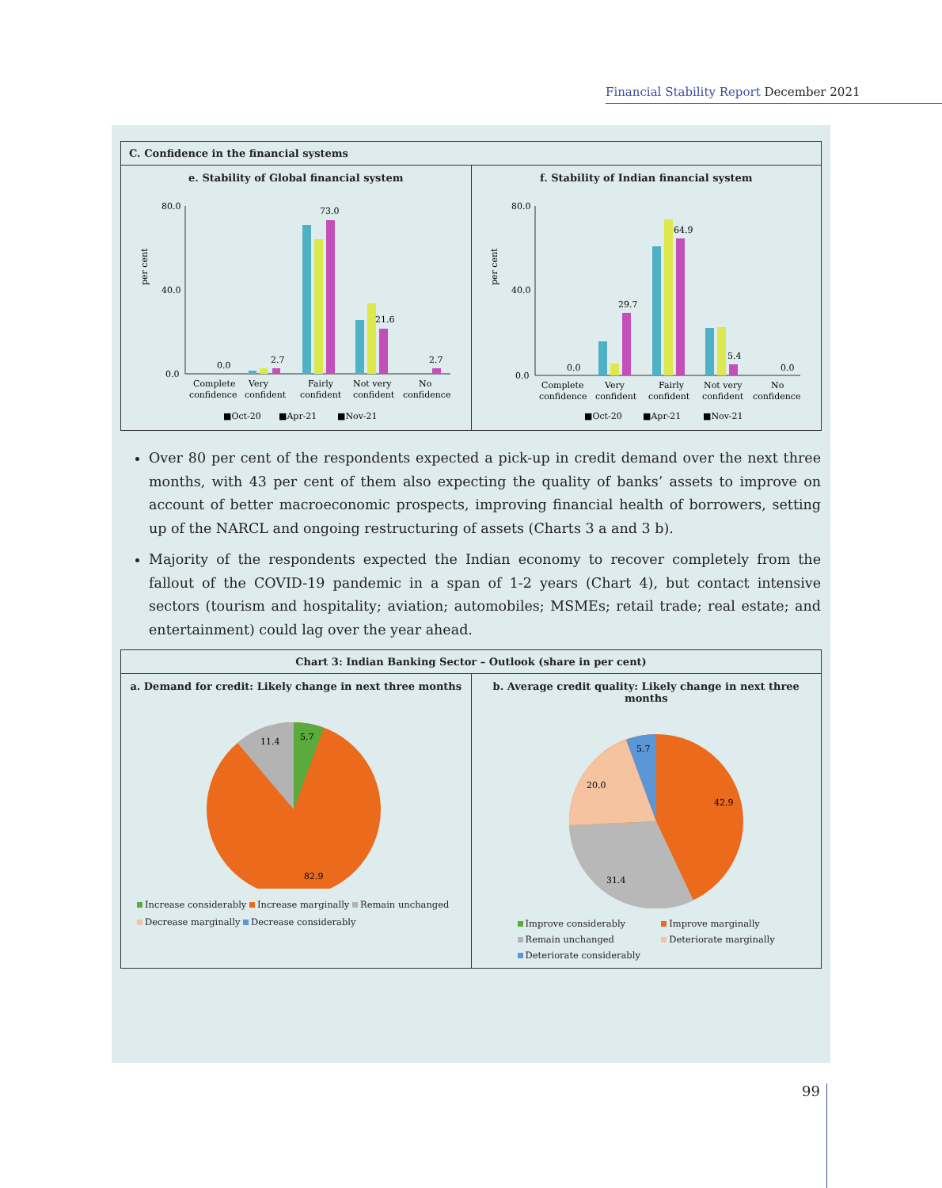Financial Stability Report December 2021
C. Confidence in the financial systems
e. Stability of Global financial system
per cent
80.0
40.0
0.0
0.0
2.7
73.0
21.6
2.7
Complete
Very
Fairly
Not very
No
confidence
confident
confident
confident
confidence
■Oct-20
■Apr-21
■Nov-21
f. Stability of Indian financial system
per cent
80.0
40.0
0.0
0.0
29.7
64.9
5.4
0.0
Complete
Very
Fairly
Not very
No
confidence
confident
confident
confident
confidence
■Oct-20
■Apr-21
■Nov-21
Over 80 per cent of the respondents expected a pick-up in credit demand over the next three months, with 43 per cent of them also expecting the quality of banks’ assets to improve on account of better macroeconomic prospects, improving financial health of borrowers, setting up of the NARCL and ongoing restructuring of assets (Charts 3 a and 3 b).
Majority of the respondents expected the Indian economy to recover completely from the fallout of the COVID-19 pandemic in a span of 1-2 years (Chart 4), but contact intensive sectors (tourism and hospitality; aviation; automobiles; MSMEs; retail trade; real estate; and entertainment) could lag over the year ahead.
Chart 3: Indian Banking Sector – Outlook (share in per cent)
a. Demand for credit: Likely change in next three months
5.7
11.4
82.9
Increase considerably Increase marginally Remain unchanged
Decrease marginally Decrease considerably
b. Average credit quality: Likely change in next three months
5.7
20.0
42.9
31.4
Improve considerably Improve marginally Remain unchanged Deteriorate marginally Deteriorate considerably
99